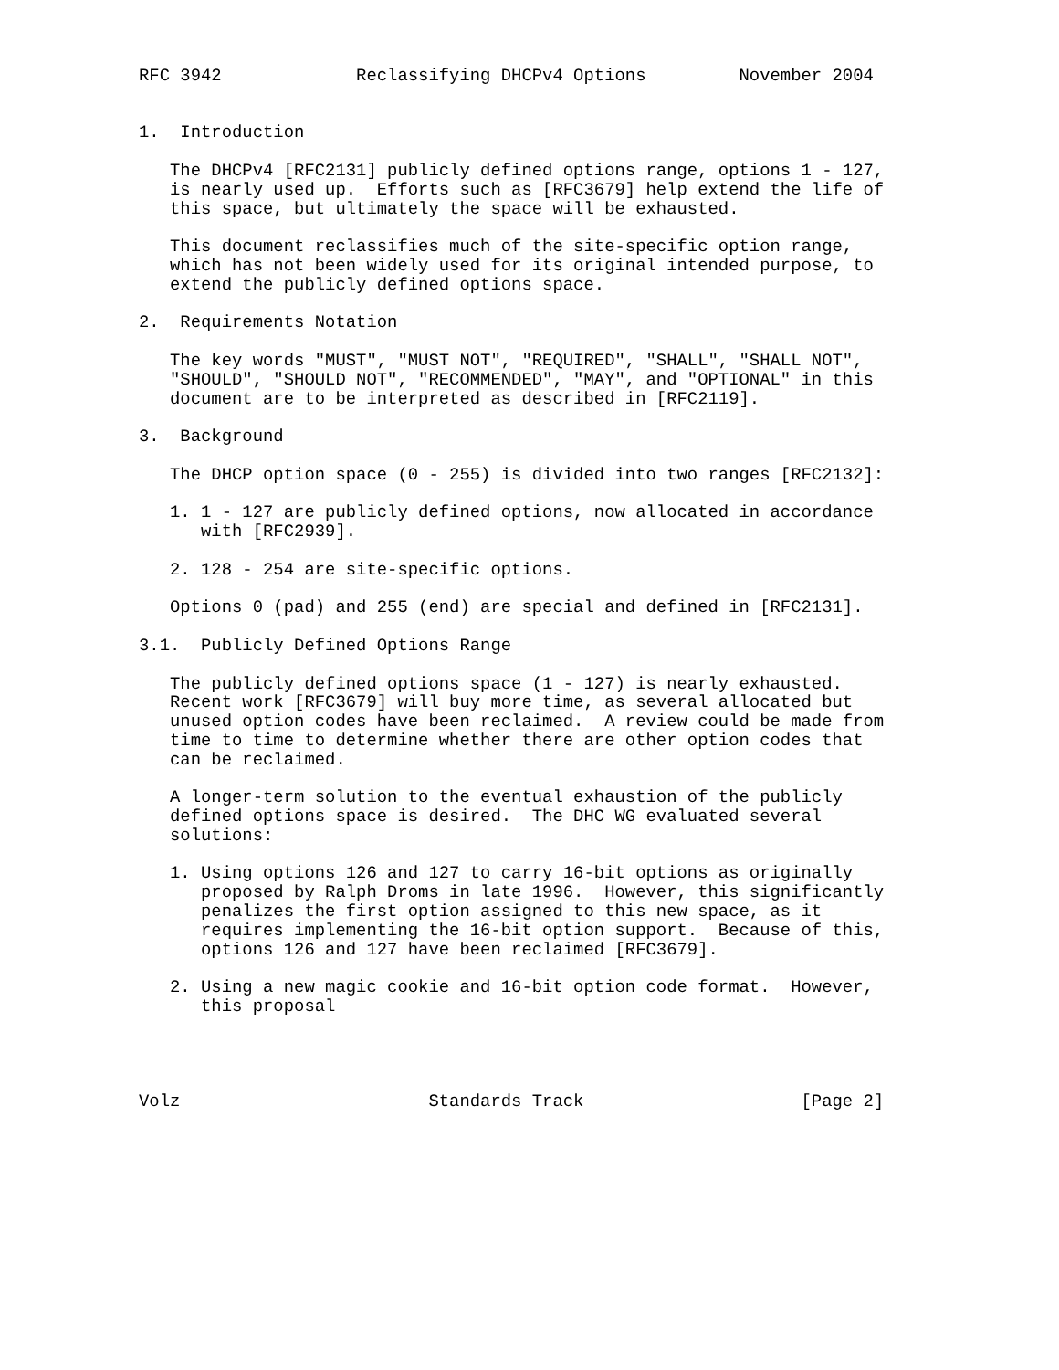RFC 3942             Reclassifying DHCPv4 Options         November 2004


1.  Introduction

   The DHCPv4 [RFC2131] publicly defined options range, options 1 - 127,
   is nearly used up.  Efforts such as [RFC3679] help extend the life of
   this space, but ultimately the space will be exhausted.

   This document reclassifies much of the site-specific option range,
   which has not been widely used for its original intended purpose, to
   extend the publicly defined options space.

2.  Requirements Notation

   The key words "MUST", "MUST NOT", "REQUIRED", "SHALL", "SHALL NOT",
   "SHOULD", "SHOULD NOT", "RECOMMENDED", "MAY", and "OPTIONAL" in this
   document are to be interpreted as described in [RFC2119].

3.  Background

   The DHCP option space (0 - 255) is divided into two ranges [RFC2132]:

   1. 1 - 127 are publicly defined options, now allocated in accordance
      with [RFC2939].

   2. 128 - 254 are site-specific options.

   Options 0 (pad) and 255 (end) are special and defined in [RFC2131].

3.1.  Publicly Defined Options Range

   The publicly defined options space (1 - 127) is nearly exhausted.
   Recent work [RFC3679] will buy more time, as several allocated but
   unused option codes have been reclaimed.  A review could be made from
   time to time to determine whether there are other option codes that
   can be reclaimed.

   A longer-term solution to the eventual exhaustion of the publicly
   defined options space is desired.  The DHC WG evaluated several
   solutions:

   1. Using options 126 and 127 to carry 16-bit options as originally
      proposed by Ralph Droms in late 1996.  However, this significantly
      penalizes the first option assigned to this new space, as it
      requires implementing the 16-bit option support.  Because of this,
      options 126 and 127 have been reclaimed [RFC3679].

   2. Using a new magic cookie and 16-bit option code format.  However,
      this proposal




Volz                        Standards Track                     [Page 2]